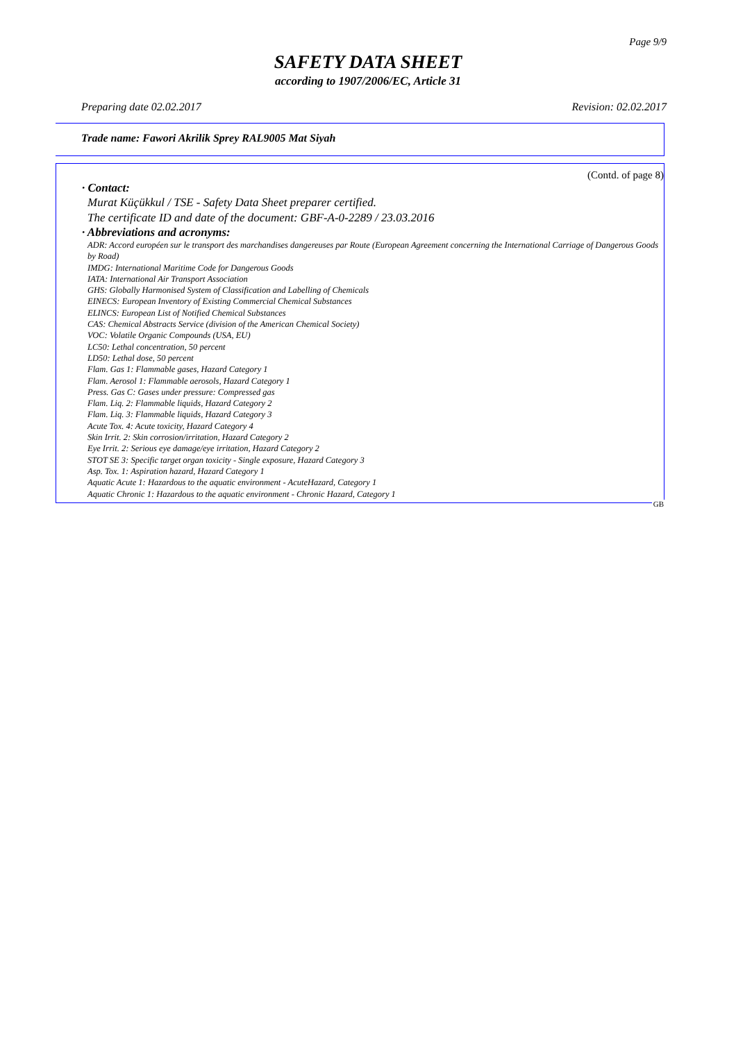Page 9/9
SAFETY DATA SHEET
according to 1907/2006/EC, Article 31
Preparing date 02.02.2017 Revision: 02.02.2017
Trade name: Fawori Akrilik Sprey RAL9005 Mat Siyah
(Contd. of page 8)
· Contact:
Murat Küçükkul / TSE - Safety Data Sheet preparer certified.
The certificate ID and date of the document: GBF-A-0-2289 / 23.03.2016
· Abbreviations and acronyms:
ADR: Accord européen sur le transport des marchandises dangereuses par Route (European Agreement concerning the International Carriage of Dangerous Goods by Road)
IMDG: International Maritime Code for Dangerous Goods
IATA: International Air Transport Association
GHS: Globally Harmonised System of Classification and Labelling of Chemicals
EINECS: European Inventory of Existing Commercial Chemical Substances
ELINCS: European List of Notified Chemical Substances
CAS: Chemical Abstracts Service (division of the American Chemical Society)
VOC: Volatile Organic Compounds (USA, EU)
LC50: Lethal concentration, 50 percent
LD50: Lethal dose, 50 percent
Flam. Gas 1: Flammable gases, Hazard Category 1
Flam. Aerosol 1: Flammable aerosols, Hazard Category 1
Press. Gas C: Gases under pressure: Compressed gas
Flam. Liq. 2: Flammable liquids, Hazard Category 2
Flam. Liq. 3: Flammable liquids, Hazard Category 3
Acute Tox. 4: Acute toxicity, Hazard Category 4
Skin Irrit. 2: Skin corrosion/irritation, Hazard Category 2
Eye Irrit. 2: Serious eye damage/eye irritation, Hazard Category 2
STOT SE 3: Specific target organ toxicity - Single exposure, Hazard Category 3
Asp. Tox. 1: Aspiration hazard, Hazard Category 1
Aquatic Acute 1: Hazardous to the aquatic environment - AcuteHazard, Category 1
Aquatic Chronic 1: Hazardous to the aquatic environment - Chronic Hazard, Category 1
GB